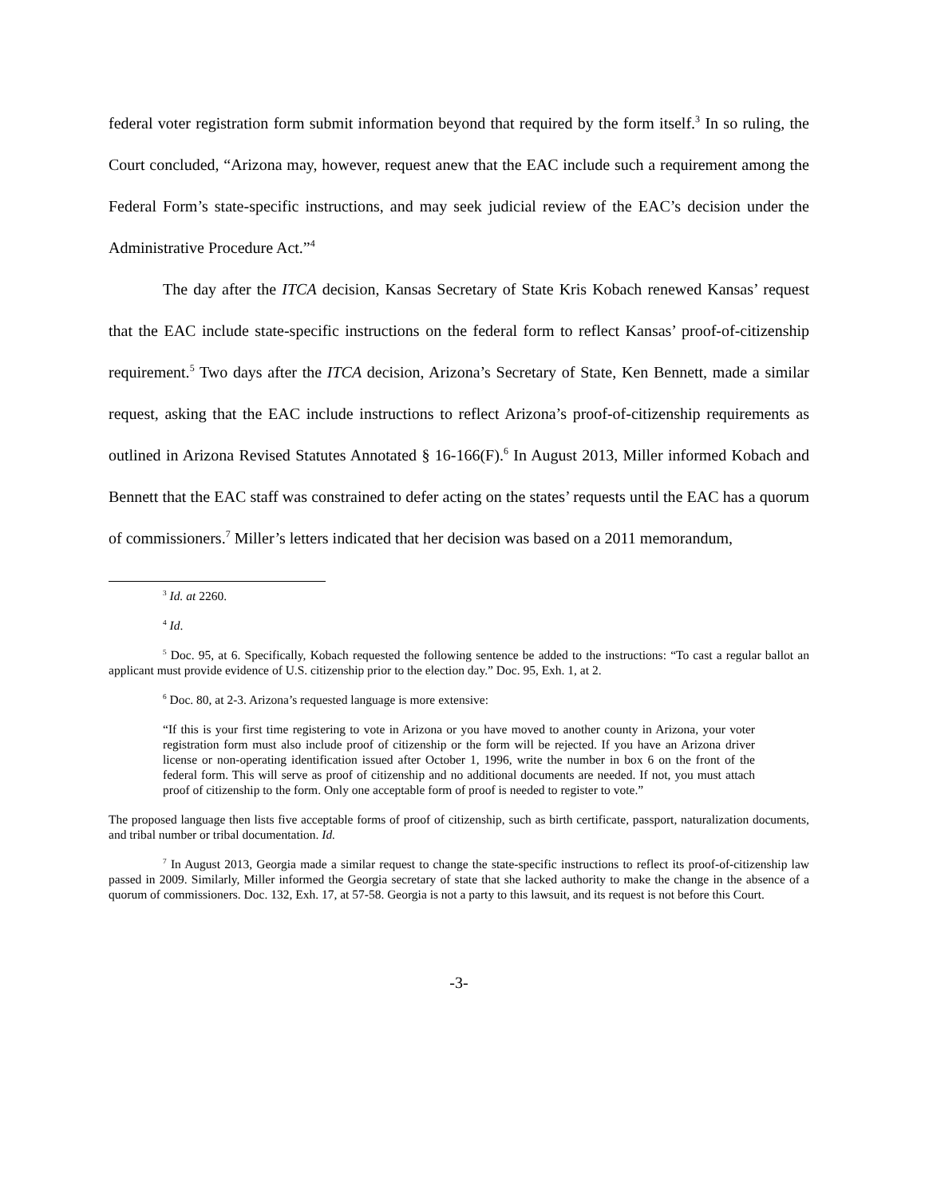federal voter registration form submit information beyond that required by the form itself.<sup>3</sup> In so ruling, the Court concluded, “Arizona may, however, request anew that the EAC include such a requirement among the Federal Form’s state-specific instructions, and may seek judicial review of the EAC’s decision under the Administrative Procedure Act.”<sup>4</sup>
The day after the ITCA decision, Kansas Secretary of State Kris Kobach renewed Kansas’ request that the EAC include state-specific instructions on the federal form to reflect Kansas’ proof-of-citizenship requirement.<sup>5</sup> Two days after the ITCA decision, Arizona’s Secretary of State, Ken Bennett, made a similar request, asking that the EAC include instructions to reflect Arizona’s proof-of-citizenship requirements as outlined in Arizona Revised Statutes Annotated § 16-166(F).<sup>6</sup> In August 2013, Miller informed Kobach and Bennett that the EAC staff was constrained to defer acting on the states’ requests until the EAC has a quorum of commissioners.<sup>7</sup> Miller’s letters indicated that her decision was based on a 2011 memorandum,
<sup>3</sup> Id. at 2260.
<sup>4</sup> Id.
<sup>5</sup> Doc. 95, at 6. Specifically, Kobach requested the following sentence be added to the instructions: “To cast a regular ballot an applicant must provide evidence of U.S. citizenship prior to the election day.” Doc. 95, Exh. 1, at 2.
<sup>6</sup> Doc. 80, at 2-3. Arizona’s requested language is more extensive:
“If this is your first time registering to vote in Arizona or you have moved to another county in Arizona, your voter registration form must also include proof of citizenship or the form will be rejected. If you have an Arizona driver license or non-operating identification issued after October 1, 1996, write the number in box 6 on the front of the federal form. This will serve as proof of citizenship and no additional documents are needed. If not, you must attach proof of citizenship to the form. Only one acceptable form of proof is needed to register to vote.”
The proposed language then lists five acceptable forms of proof of citizenship, such as birth certificate, passport, naturalization documents, and tribal number or tribal documentation. Id.
<sup>7</sup> In August 2013, Georgia made a similar request to change the state-specific instructions to reflect its proof-of-citizenship law passed in 2009. Similarly, Miller informed the Georgia secretary of state that she lacked authority to make the change in the absence of a quorum of commissioners. Doc. 132, Exh. 17, at 57-58. Georgia is not a party to this lawsuit, and its request is not before this Court.
-3-